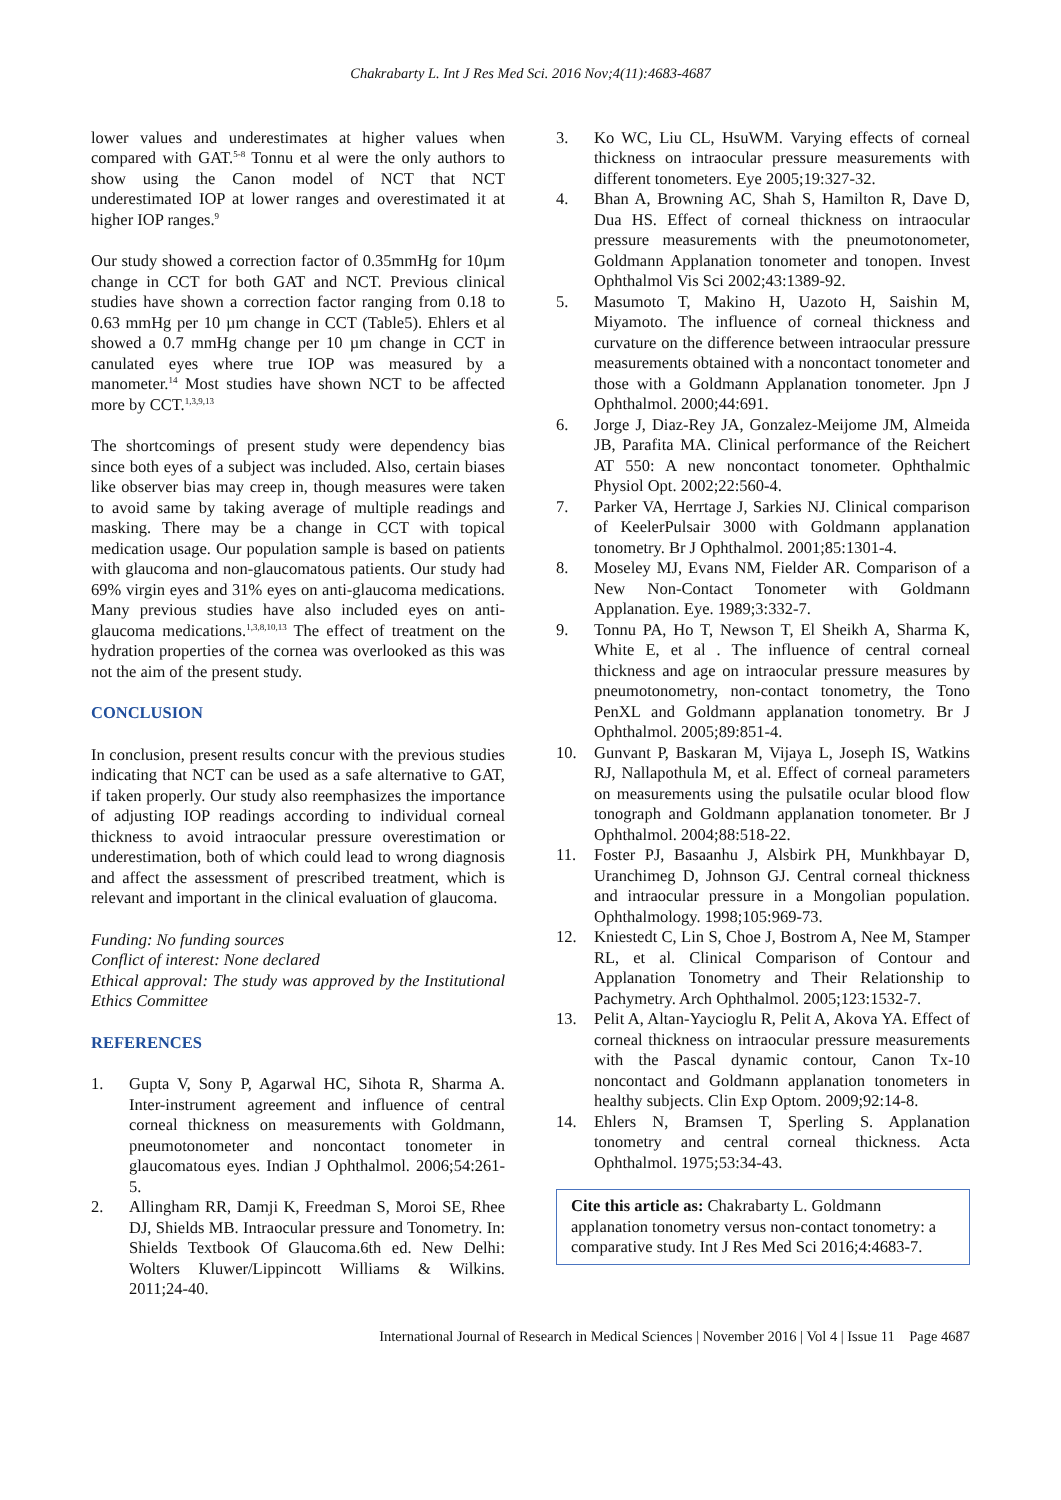Chakrabarty L. Int J Res Med Sci. 2016 Nov;4(11):4683-4687
lower values and underestimates at higher values when compared with GAT.<sup>5-8</sup> Tonnu et al were the only authors to show using the Canon model of NCT that NCT underestimated IOP at lower ranges and overestimated it at higher IOP ranges.<sup>9</sup>
Our study showed a correction factor of 0.35mmHg for 10µm change in CCT for both GAT and NCT. Previous clinical studies have shown a correction factor ranging from 0.18 to 0.63 mmHg per 10 µm change in CCT (Table5). Ehlers et al showed a 0.7 mmHg change per 10 µm change in CCT in canulated eyes where true IOP was measured by a manometer.<sup>14</sup> Most studies have shown NCT to be affected more by CCT.<sup>1,3,9,13</sup>
The shortcomings of present study were dependency bias since both eyes of a subject was included. Also, certain biases like observer bias may creep in, though measures were taken to avoid same by taking average of multiple readings and masking. There may be a change in CCT with topical medication usage. Our population sample is based on patients with glaucoma and non-glaucomatous patients. Our study had 69% virgin eyes and 31% eyes on anti-glaucoma medications. Many previous studies have also included eyes on anti-glaucoma medications.<sup>1,3,8,10,13</sup> The effect of treatment on the hydration properties of the cornea was overlooked as this was not the aim of the present study.
CONCLUSION
In conclusion, present results concur with the previous studies indicating that NCT can be used as a safe alternative to GAT, if taken properly. Our study also reemphasizes the importance of adjusting IOP readings according to individual corneal thickness to avoid intraocular pressure overestimation or underestimation, both of which could lead to wrong diagnosis and affect the assessment of prescribed treatment, which is relevant and important in the clinical evaluation of glaucoma.
Funding: No funding sources
Conflict of interest: None declared
Ethical approval: The study was approved by the Institutional Ethics Committee
REFERENCES
1. Gupta V, Sony P, Agarwal HC, Sihota R, Sharma A. Inter-instrument agreement and influence of central corneal thickness on measurements with Goldmann, pneumotonometer and noncontact tonometer in glaucomatous eyes. Indian J Ophthalmol. 2006;54:261-5.
2. Allingham RR, Damji K, Freedman S, Moroi SE, Rhee DJ, Shields MB. Intraocular pressure and Tonometry. In: Shields Textbook Of Glaucoma.6th ed. New Delhi: Wolters Kluwer/Lippincott Williams & Wilkins. 2011;24-40.
3. Ko WC, Liu CL, HsuWM. Varying effects of corneal thickness on intraocular pressure measurements with different tonometers. Eye 2005;19:327-32.
4. Bhan A, Browning AC, Shah S, Hamilton R, Dave D, Dua HS. Effect of corneal thickness on intraocular pressure measurements with the pneumotonometer, Goldmann Applanation tonometer and tonopen. Invest Ophthalmol Vis Sci 2002;43:1389-92.
5. Masumoto T, Makino H, Uazoto H, Saishin M, Miyamoto. The influence of corneal thickness and curvature on the difference between intraocular pressure measurements obtained with a noncontact tonometer and those with a Goldmann Applanation tonometer. Jpn J Ophthalmol. 2000;44:691.
6. Jorge J, Diaz-Rey JA, Gonzalez-Meijome JM, Almeida JB, Parafita MA. Clinical performance of the Reichert AT 550: A new noncontact tonometer. Ophthalmic Physiol Opt. 2002;22:560-4.
7. Parker VA, Herrtage J, Sarkies NJ. Clinical comparison of KeelerPulsair 3000 with Goldmann applanation tonometry. Br J Ophthalmol. 2001;85:1301-4.
8. Moseley MJ, Evans NM, Fielder AR. Comparison of a New Non-Contact Tonometer with Goldmann Applanation. Eye. 1989;3:332-7.
9. Tonnu PA, Ho T, Newson T, El Sheikh A, Sharma K, White E, et al . The influence of central corneal thickness and age on intraocular pressure measures by pneumotonometry, non-contact tonometry, the Tono PenXL and Goldmann applanation tonometry. Br J Ophthalmol. 2005;89:851-4.
10. Gunvant P, Baskaran M, Vijaya L, Joseph IS, Watkins RJ, Nallapothula M, et al. Effect of corneal parameters on measurements using the pulsatile ocular blood flow tonograph and Goldmann applanation tonometer. Br J Ophthalmol. 2004;88:518-22.
11. Foster PJ, Basaanhu J, Alsbirk PH, Munkhbayar D, Uranchimeg D, Johnson GJ. Central corneal thickness and intraocular pressure in a Mongolian population. Ophthalmology. 1998;105:969-73.
12. Kniestedt C, Lin S, Choe J, Bostrom A, Nee M, Stamper RL, et al. Clinical Comparison of Contour and Applanation Tonometry and Their Relationship to Pachymetry. Arch Ophthalmol. 2005;123:1532-7.
13. Pelit A, Altan-Yaycioglu R, Pelit A, Akova YA. Effect of corneal thickness on intraocular pressure measurements with the Pascal dynamic contour, Canon Tx-10 noncontact and Goldmann applanation tonometers in healthy subjects. Clin Exp Optom. 2009;92:14-8.
14. Ehlers N, Bramsen T, Sperling S. Applanation tonometry and central corneal thickness. Acta Ophthalmol. 1975;53:34-43.
Cite this article as: Chakrabarty L. Goldmann applanation tonometry versus non-contact tonometry: a comparative study. Int J Res Med Sci 2016;4:4683-7.
International Journal of Research in Medical Sciences | November 2016 | Vol 4 | Issue 11 Page 4687